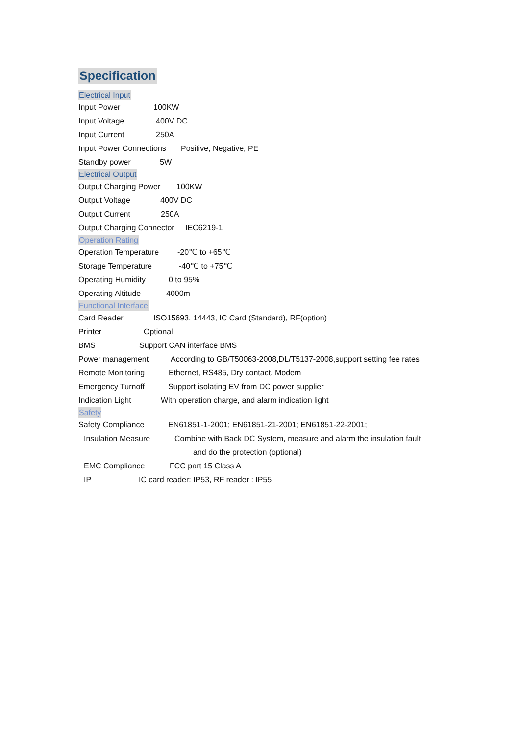Specification
Electrical Input
Input Power 100KW
Input Voltage 400V DC
Input Current 250A
Input Power Connections Positive, Negative, PE
Standby power 5W
Electrical Output
Output Charging Power 100KW
Output Voltage 400V DC
Output Current 250A
Output Charging Connector IEC6219-1
Operation Rating
Operation Temperature -20℃ to +65℃
Storage Temperature -40℃ to +75℃
Operating Humidity 0 to 95%
Operating Altitude 4000m
Functional Interface
Card Reader ISO15693, 14443, IC Card (Standard), RF(option)
Printer Optional
BMS Support CAN interface BMS
Power management According to GB/T50063-2008,DL/T5137-2008,support setting fee rates
Remote Monitoring Ethernet, RS485, Dry contact, Modem
Emergency Turnoff Support isolating EV from DC power supplier
Indication Light With operation charge, and alarm indication light
Safety
Safety Compliance EN61851-1-2001; EN61851-21-2001; EN61851-22-2001;
Insulation Measure Combine with Back DC System, measure and alarm the insulation fault
and do the protection (optional)
EMC Compliance FCC part 15 Class A
IP IC card reader: IP53, RF reader : IP55